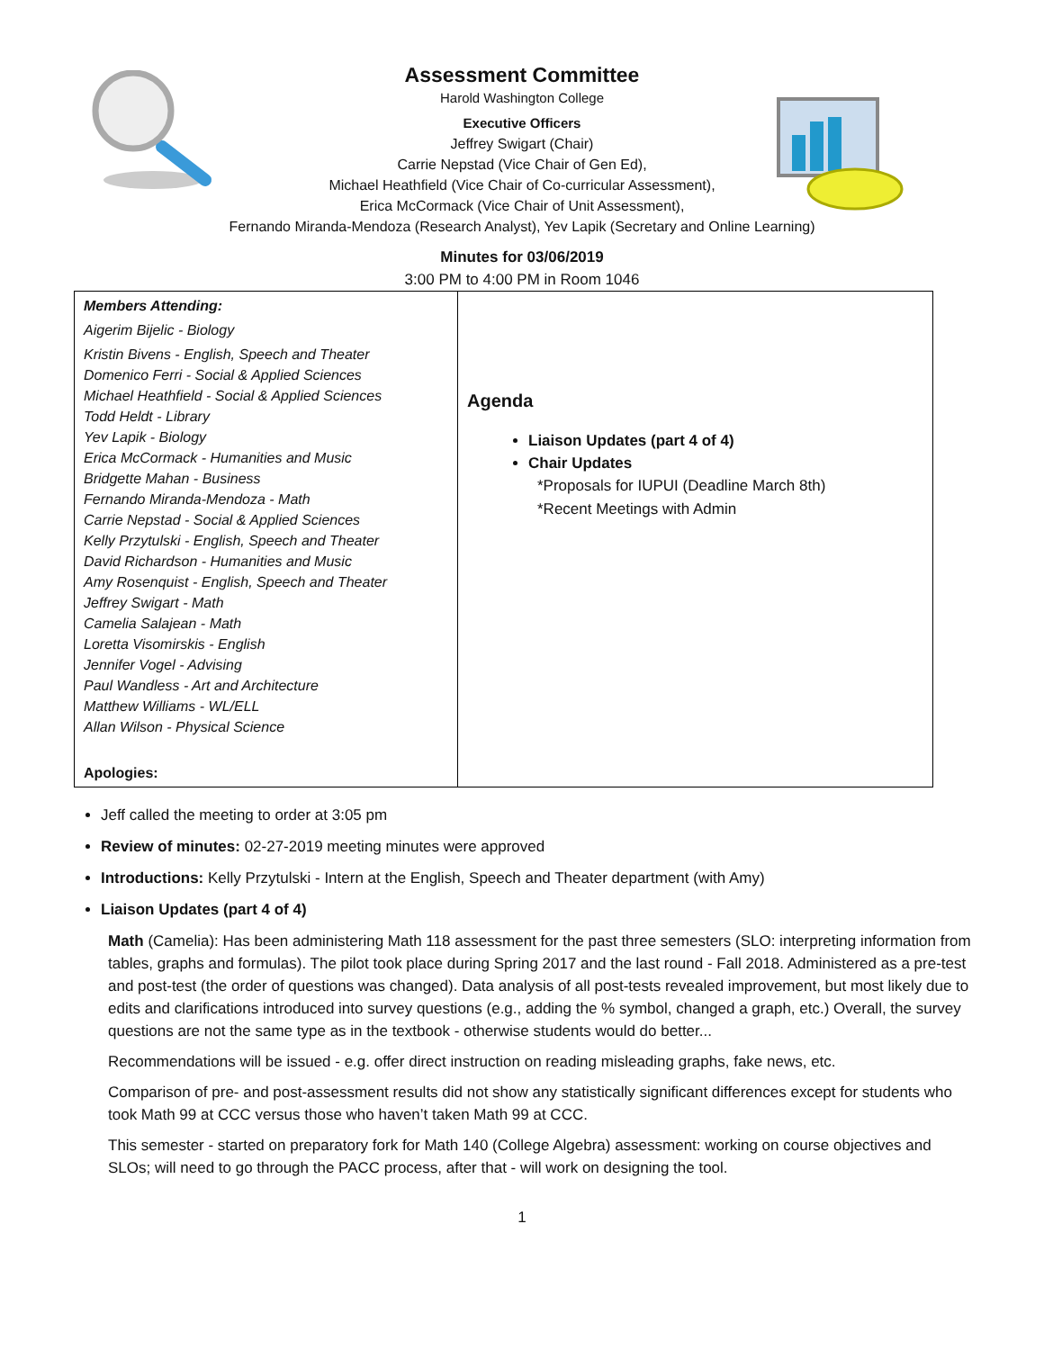Assessment Committee
Harold Washington College
Executive Officers
Jeffrey Swigart (Chair)
Carrie Nepstad (Vice Chair of Gen Ed),
Michael Heathfield (Vice Chair of Co-curricular Assessment),
Erica McCormack (Vice Chair of Unit Assessment),
Fernando Miranda-Mendoza (Research Analyst), Yev Lapik (Secretary and Online Learning)
Minutes for 03/06/2019
3:00 PM to 4:00 PM in Room 1046
| Members Attending: Aigerim Bijelic - Biology Kristin Bivens - English, Speech and Theater Domenico Ferri - Social & Applied Sciences Michael Heathfield - Social & Applied Sciences Todd Heldt - Library Yev Lapik - Biology Erica McCormack - Humanities and Music Bridgette Mahan - Business Fernando Miranda-Mendoza - Math Carrie Nepstad - Social & Applied Sciences Kelly Przytulski - English, Speech and Theater David Richardson - Humanities and Music Amy Rosenquist - English, Speech and Theater Jeffrey Swigart - Math Camelia Salajean - Math Loretta Visomirskis - English Jennifer Vogel - Advising Paul Wandless - Art and Architecture Matthew Williams - WL/ELL Allan Wilson - Physical Science Apologies: | Agenda Liaison Updates (part 4 of 4) Chair Updates *Proposals for IUPUI (Deadline March 8th) *Recent Meetings with Admin |
Jeff called the meeting to order at 3:05 pm
Review of minutes: 02-27-2019 meeting minutes were approved
Introductions: Kelly Przytulski - Intern at the English, Speech and Theater department (with Amy)
Liaison Updates (part 4 of 4)
Math (Camelia): Has been administering Math 118 assessment for the past three semesters (SLO: interpreting information from tables, graphs and formulas). The pilot took place during Spring 2017 and the last round - Fall 2018. Administered as a pre-test and post-test (the order of questions was changed). Data analysis of all post-tests revealed improvement, but most likely due to edits and clarifications introduced into survey questions (e.g., adding the % symbol, changed a graph, etc.) Overall, the survey questions are not the same type as in the textbook - otherwise students would do better...
Recommendations will be issued - e.g. offer direct instruction on reading misleading graphs, fake news, etc.
Comparison of pre- and post-assessment results did not show any statistically significant differences except for students who took Math 99 at CCC versus those who haven’t taken Math 99 at CCC.
This semester - started on preparatory fork for Math 140 (College Algebra) assessment: working on course objectives and SLOs; will need to go through the PACC process, after that - will work on designing the tool.
1